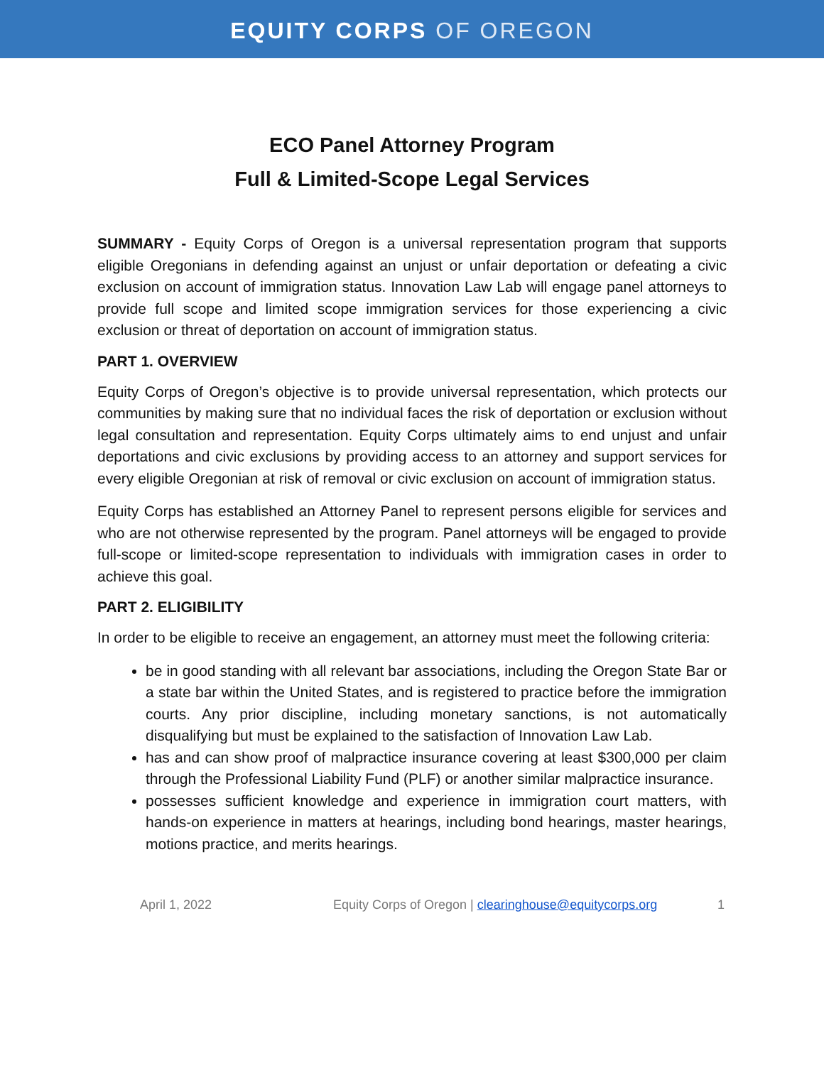EQUITY CORPS OF OREGON
ECO Panel Attorney Program
Full & Limited-Scope Legal Services
SUMMARY - Equity Corps of Oregon is a universal representation program that supports eligible Oregonians in defending against an unjust or unfair deportation or defeating a civic exclusion on account of immigration status. Innovation Law Lab will engage panel attorneys to provide full scope and limited scope immigration services for those experiencing a civic exclusion or threat of deportation on account of immigration status.
PART 1. OVERVIEW
Equity Corps of Oregon’s objective is to provide universal representation, which protects our communities by making sure that no individual faces the risk of deportation or exclusion without legal consultation and representation. Equity Corps ultimately aims to end unjust and unfair deportations and civic exclusions by providing access to an attorney and support services for every eligible Oregonian at risk of removal or civic exclusion on account of immigration status.
Equity Corps has established an Attorney Panel to represent persons eligible for services and who are not otherwise represented by the program. Panel attorneys will be engaged to provide full-scope or limited-scope representation to individuals with immigration cases in order to achieve this goal.
PART 2. ELIGIBILITY
In order to be eligible to receive an engagement, an attorney must meet the following criteria:
be in good standing with all relevant bar associations, including the Oregon State Bar or a state bar within the United States, and is registered to practice before the immigration courts. Any prior discipline, including monetary sanctions, is not automatically disqualifying but must be explained to the satisfaction of Innovation Law Lab.
has and can show proof of malpractice insurance covering at least $300,000 per claim through the Professional Liability Fund (PLF) or another similar malpractice insurance.
possesses sufficient knowledge and experience in immigration court matters, with hands-on experience in matters at hearings, including bond hearings, master hearings, motions practice, and merits hearings.
April 1, 2022 Equity Corps of Oregon | clearinghouse@equitycorps.org 1